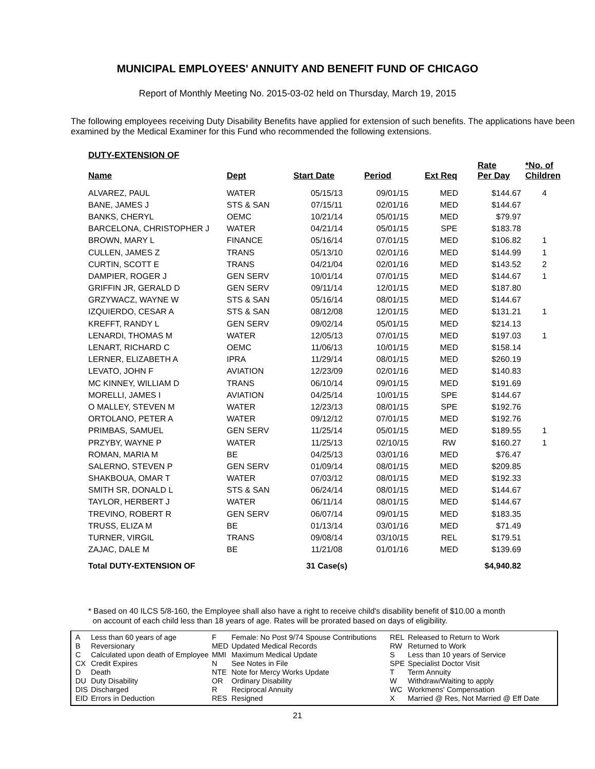MUNICIPAL EMPLOYEES' ANNUITY AND BENEFIT FUND OF CHICAGO
Report of Monthly Meeting No. 2015-03-02 held on Thursday, March 19, 2015
The following employees receiving Duty Disability Benefits have applied for extension of such benefits. The applications have been examined by the Medical Examiner for this Fund who recommended the following extensions.
DUTY-EXTENSION OF
| Name | Dept | Start Date | Period | Ext Req | Rate Per Day | *No. of Children |
| --- | --- | --- | --- | --- | --- | --- |
| ALVAREZ, PAUL | WATER | 05/15/13 | 09/01/15 | MED | $144.67 | 4 |
| BANE, JAMES J | STS & SAN | 07/15/11 | 02/01/16 | MED | $144.67 | |
| BANKS, CHERYL | OEMC | 10/21/14 | 05/01/15 | MED | $79.97 | |
| BARCELONA, CHRISTOPHER J | WATER | 04/21/14 | 05/01/15 | SPE | $183.78 | |
| BROWN, MARY L | FINANCE | 05/16/14 | 07/01/15 | MED | $106.82 | 1 |
| CULLEN, JAMES Z | TRANS | 05/13/10 | 02/01/16 | MED | $144.99 | 1 |
| CURTIN, SCOTT E | TRANS | 04/21/04 | 02/01/16 | MED | $143.52 | 2 |
| DAMPIER, ROGER J | GEN SERV | 10/01/14 | 07/01/15 | MED | $144.67 | 1 |
| GRIFFIN JR, GERALD D | GEN SERV | 09/11/14 | 12/01/15 | MED | $187.80 | |
| GRZYWACZ, WAYNE W | STS & SAN | 05/16/14 | 08/01/15 | MED | $144.67 | |
| IZQUIERDO, CESAR A | STS & SAN | 08/12/08 | 12/01/15 | MED | $131.21 | 1 |
| KREFFT, RANDY L | GEN SERV | 09/02/14 | 05/01/15 | MED | $214.13 | |
| LENARDI, THOMAS M | WATER | 12/05/13 | 07/01/15 | MED | $197.03 | 1 |
| LENART, RICHARD C | OEMC | 11/06/13 | 10/01/15 | MED | $158.14 | |
| LERNER, ELIZABETH A | IPRA | 11/29/14 | 08/01/15 | MED | $260.19 | |
| LEVATO, JOHN F | AVIATION | 12/23/09 | 02/01/16 | MED | $140.83 | |
| MC KINNEY, WILLIAM D | TRANS | 06/10/14 | 09/01/15 | MED | $191.69 | |
| MORELLI, JAMES I | AVIATION | 04/25/14 | 10/01/15 | SPE | $144.67 | |
| O MALLEY, STEVEN M | WATER | 12/23/13 | 08/01/15 | SPE | $192.76 | |
| ORTOLANO, PETER A | WATER | 09/12/12 | 07/01/15 | MED | $192.76 | |
| PRIMBAS, SAMUEL | GEN SERV | 11/25/14 | 05/01/15 | MED | $189.55 | 1 |
| PRZYBY, WAYNE P | WATER | 11/25/13 | 02/10/15 | RW | $160.27 | 1 |
| ROMAN, MARIA M | BE | 04/25/13 | 03/01/16 | MED | $76.47 | |
| SALERNO, STEVEN P | GEN SERV | 01/09/14 | 08/01/15 | MED | $209.85 | |
| SHAKBOUA, OMAR T | WATER | 07/03/12 | 08/01/15 | MED | $192.33 | |
| SMITH SR, DONALD L | STS & SAN | 06/24/14 | 08/01/15 | MED | $144.67 | |
| TAYLOR, HERBERT J | WATER | 06/11/14 | 08/01/15 | MED | $144.67 | |
| TREVINO, ROBERT R | GEN SERV | 06/07/14 | 09/01/15 | MED | $183.35 | |
| TRUSS, ELIZA M | BE | 01/13/14 | 03/01/16 | MED | $71.49 | |
| TURNER, VIRGIL | TRANS | 09/08/14 | 03/10/15 | REL | $179.51 | |
| ZAJAC, DALE M | BE | 11/21/08 | 01/01/16 | MED | $139.69 | |
| Total DUTY-EXTENSION OF | | 31 Case(s) | | | $4,940.82 | |
* Based on 40 ILCS 5/8-160, the Employee shall also have a right to receive child's disability benefit of $10.00 a month
on account of each child less than 18 years of age. Rates will be prorated based on days of eligibility.
| A | Less than 60 years of age |
| B | Reversionary |
| C | Calculated upon death of Employee |
| CX | Credit Expires |
| D | Death |
| DU | Duty Disability |
| DIS | Discharged |
| EID | Errors in Deduction |
| F | Female: No Post 9/74 Spouse Contributions |
| MED | Updated Medical Records |
| MMI | Maximum Medical Update |
| N | See Notes in File |
| NTE | Note for Mercy Works Update |
| OR | Ordinary Disability |
| R | Reciprocal Annuity |
| RES | Resigned |
| REL | Released to Return to Work |
| RW | Returned to Work |
| S | Less than 10 years of Service |
| SPE | Specialist Doctor Visit |
| T | Term Annuity |
| W | Withdraw/Waiting to apply |
| WC | Workmens' Compensation |
| X | Married @ Res, Not Married @ Eff Date |
21